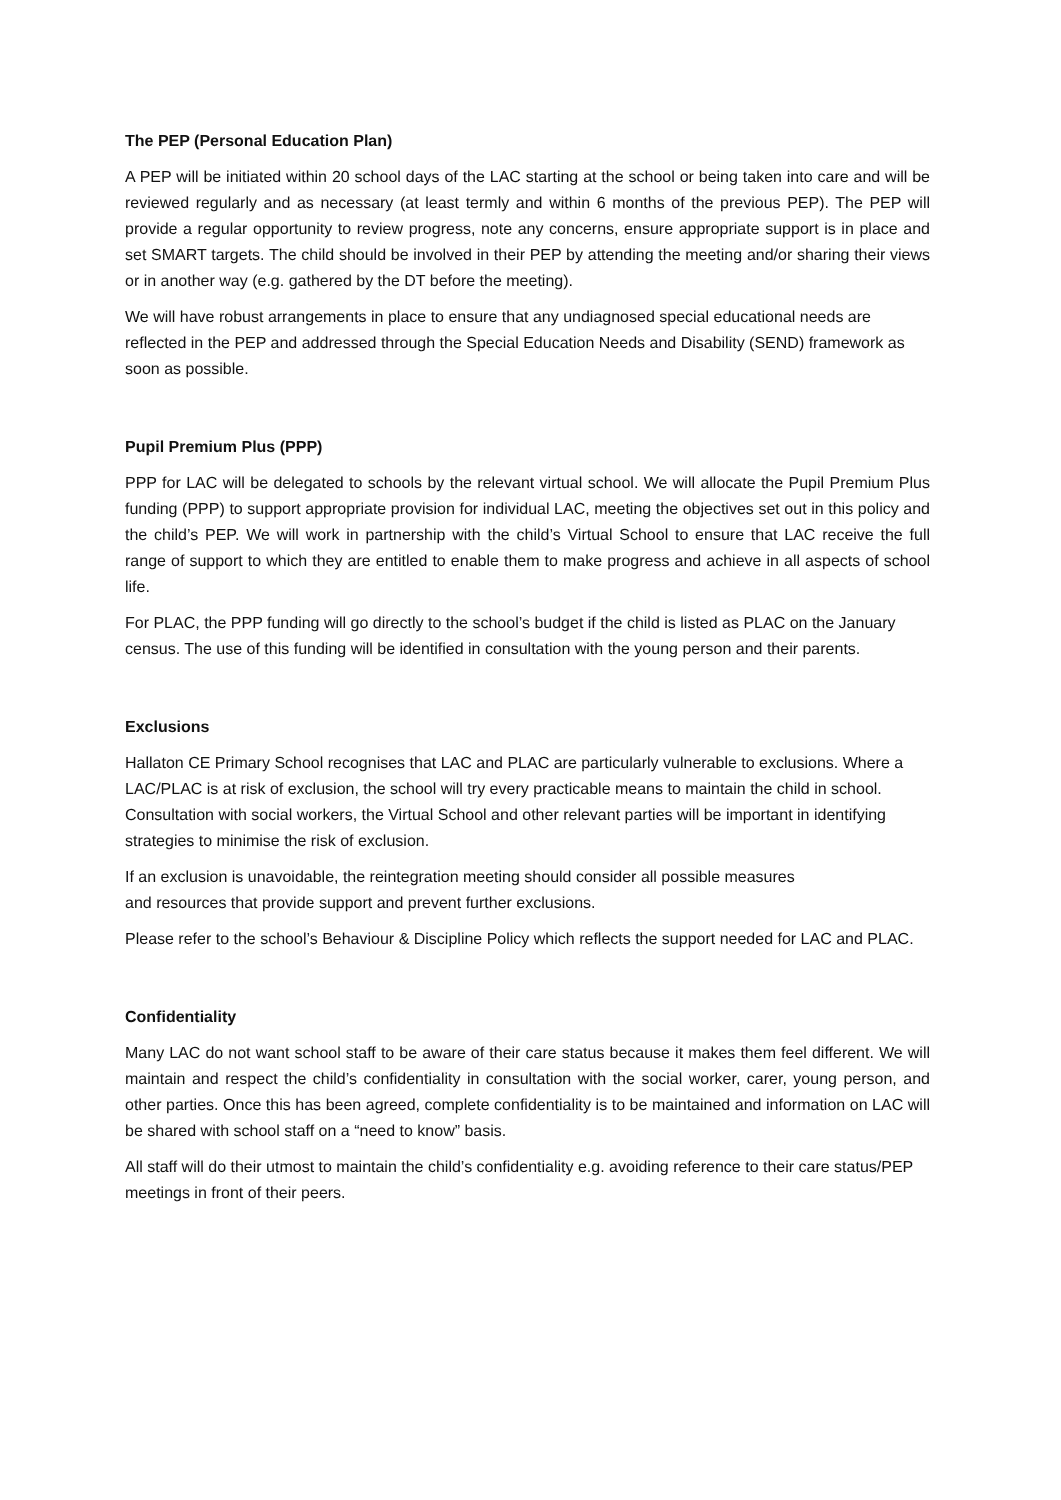The PEP (Personal Education Plan)
A PEP will be initiated within 20 school days of the LAC starting at the school or being taken into care and will be reviewed regularly and as necessary (at least termly and within 6 months of the previous PEP). The PEP will provide a regular opportunity to review progress, note any concerns, ensure appropriate support is in place and set SMART targets. The child should be involved in their PEP by attending the meeting and/or sharing their views or in another way (e.g. gathered by the DT before the meeting).
We will have robust arrangements in place to ensure that any undiagnosed special educational needs are reflected in the PEP and addressed through the Special Education Needs and Disability (SEND) framework as soon as possible.
Pupil Premium Plus (PPP)
PPP for LAC will be delegated to schools by the relevant virtual school. We will allocate the Pupil Premium Plus funding (PPP) to support appropriate provision for individual LAC, meeting the objectives set out in this policy and the child’s PEP. We will work in partnership with the child’s Virtual School to ensure that LAC receive the full range of support to which they are entitled to enable them to make progress and achieve in all aspects of school life.
For PLAC, the PPP funding will go directly to the school’s budget if the child is listed as PLAC on the January census. The use of this funding will be identified in consultation with the young person and their parents.
Exclusions
Hallaton CE Primary School recognises that LAC and PLAC are particularly vulnerable to exclusions. Where a LAC/PLAC is at risk of exclusion, the school will try every practicable means to maintain the child in school. Consultation with social workers, the Virtual School and other relevant parties will be important in identifying strategies to minimise the risk of exclusion.
If an exclusion is unavoidable, the reintegration meeting should consider all possible measures
and resources that provide support and prevent further exclusions.
Please refer to the school’s Behaviour & Discipline Policy which reflects the support needed for LAC and PLAC.
Confidentiality
Many LAC do not want school staff to be aware of their care status because it makes them feel different. We will maintain and respect the child’s confidentiality in consultation with the social worker, carer, young person, and other parties. Once this has been agreed, complete confidentiality is to be maintained and information on LAC will be shared with school staff on a “need to know” basis.
All staff will do their utmost to maintain the child’s confidentiality e.g. avoiding reference to their care status/PEP meetings in front of their peers.